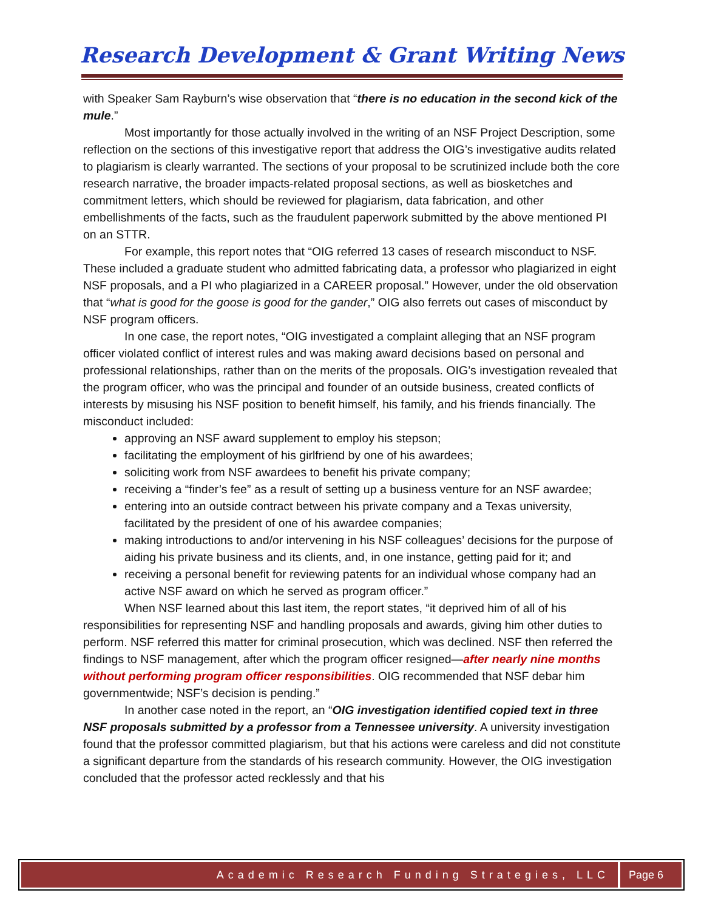Research Development & Grant Writing News
with Speaker Sam Rayburn’s wise observation that “there is no education in the second kick of the mule.”
Most importantly for those actually involved in the writing of an NSF Project Description, some reflection on the sections of this investigative report that address the OIG’s investigative audits related to plagiarism is clearly warranted. The sections of your proposal to be scrutinized include both the core research narrative, the broader impacts-related proposal sections, as well as biosketches and commitment letters, which should be reviewed for plagiarism, data fabrication, and other embellishments of the facts, such as the fraudulent paperwork submitted by the above mentioned PI on an STTR.
For example, this report notes that “OIG referred 13 cases of research misconduct to NSF. These included a graduate student who admitted fabricating data, a professor who plagiarized in eight NSF proposals, and a PI who plagiarized in a CAREER proposal.” However, under the old observation that “what is good for the goose is good for the gander,” OIG also ferrets out cases of misconduct by NSF program officers.
In one case, the report notes, “OIG investigated a complaint alleging that an NSF program officer violated conflict of interest rules and was making award decisions based on personal and professional relationships, rather than on the merits of the proposals. OIG’s investigation revealed that the program officer, who was the principal and founder of an outside business, created conflicts of interests by misusing his NSF position to benefit himself, his family, and his friends financially. The misconduct included:
approving an NSF award supplement to employ his stepson;
facilitating the employment of his girlfriend by one of his awardees;
soliciting work from NSF awardees to benefit his private company;
receiving a “finder’s fee” as a result of setting up a business venture for an NSF awardee;
entering into an outside contract between his private company and a Texas university, facilitated by the president of one of his awardee companies;
making introductions to and/or intervening in his NSF colleagues’ decisions for the purpose of aiding his private business and its clients, and, in one instance, getting paid for it; and
receiving a personal benefit for reviewing patents for an individual whose company had an active NSF award on which he served as program officer.”
When NSF learned about this last item, the report states, “it deprived him of all of his responsibilities for representing NSF and handling proposals and awards, giving him other duties to perform. NSF referred this matter for criminal prosecution, which was declined. NSF then referred the findings to NSF management, after which the program officer resigned—after nearly nine months without performing program officer responsibilities. OIG recommended that NSF debar him governmentwide; NSF’s decision is pending.”
In another case noted in the report, an “OIG investigation identified copied text in three NSF proposals submitted by a professor from a Tennessee university. A university investigation found that the professor committed plagiarism, but that his actions were careless and did not constitute a significant departure from the standards of his research community. However, the OIG investigation concluded that the professor acted recklessly and that his
Academic Research Funding Strategies, LLC Page 6